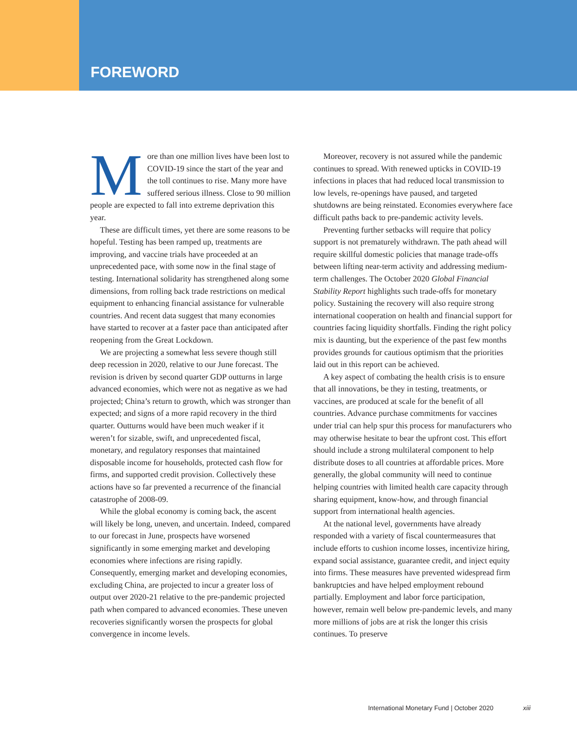FOREWORD
More than one million lives have been lost to COVID-19 since the start of the year and the toll continues to rise. Many more have suffered serious illness. Close to 90 million people are expected to fall into extreme deprivation this year.
These are difficult times, yet there are some reasons to be hopeful. Testing has been ramped up, treatments are improving, and vaccine trials have proceeded at an unprecedented pace, with some now in the final stage of testing. International solidarity has strengthened along some dimensions, from rolling back trade restrictions on medical equipment to enhancing financial assistance for vulnerable countries. And recent data suggest that many economies have started to recover at a faster pace than anticipated after reopening from the Great Lockdown.
We are projecting a somewhat less severe though still deep recession in 2020, relative to our June forecast. The revision is driven by second quarter GDP outturns in large advanced economies, which were not as negative as we had projected; China’s return to growth, which was stronger than expected; and signs of a more rapid recovery in the third quarter. Outturns would have been much weaker if it weren’t for sizable, swift, and unprecedented fiscal, monetary, and regulatory responses that maintained disposable income for households, protected cash flow for firms, and supported credit provision. Collectively these actions have so far prevented a recurrence of the financial catastrophe of 2008-09.
While the global economy is coming back, the ascent will likely be long, uneven, and uncertain. Indeed, compared to our forecast in June, prospects have worsened significantly in some emerging market and developing economies where infections are rising rapidly. Consequently, emerging market and developing economies, excluding China, are projected to incur a greater loss of output over 2020-21 relative to the pre-pandemic projected path when compared to advanced economies. These uneven recoveries significantly worsen the prospects for global convergence in income levels.
Moreover, recovery is not assured while the pandemic continues to spread. With renewed upticks in COVID-19 infections in places that had reduced local transmission to low levels, re-openings have paused, and targeted shutdowns are being reinstated. Economies everywhere face difficult paths back to pre-pandemic activity levels.
Preventing further setbacks will require that policy support is not prematurely withdrawn. The path ahead will require skillful domestic policies that manage trade-offs between lifting near-term activity and addressing medium-term challenges. The October 2020 Global Financial Stability Report highlights such trade-offs for monetary policy. Sustaining the recovery will also require strong international cooperation on health and financial support for countries facing liquidity shortfalls. Finding the right policy mix is daunting, but the experience of the past few months provides grounds for cautious optimism that the priorities laid out in this report can be achieved.
A key aspect of combating the health crisis is to ensure that all innovations, be they in testing, treatments, or vaccines, are produced at scale for the benefit of all countries. Advance purchase commitments for vaccines under trial can help spur this process for manufacturers who may otherwise hesitate to bear the upfront cost. This effort should include a strong multilateral component to help distribute doses to all countries at affordable prices. More generally, the global community will need to continue helping countries with limited health care capacity through sharing equipment, know-how, and through financial support from international health agencies.
At the national level, governments have already responded with a variety of fiscal countermeasures that include efforts to cushion income losses, incentivize hiring, expand social assistance, guarantee credit, and inject equity into firms. These measures have prevented widespread firm bankruptcies and have helped employment rebound partially. Employment and labor force participation, however, remain well below pre-pandemic levels, and many more millions of jobs are at risk the longer this crisis continues. To preserve
International Monetary Fund | October 2020 xiii